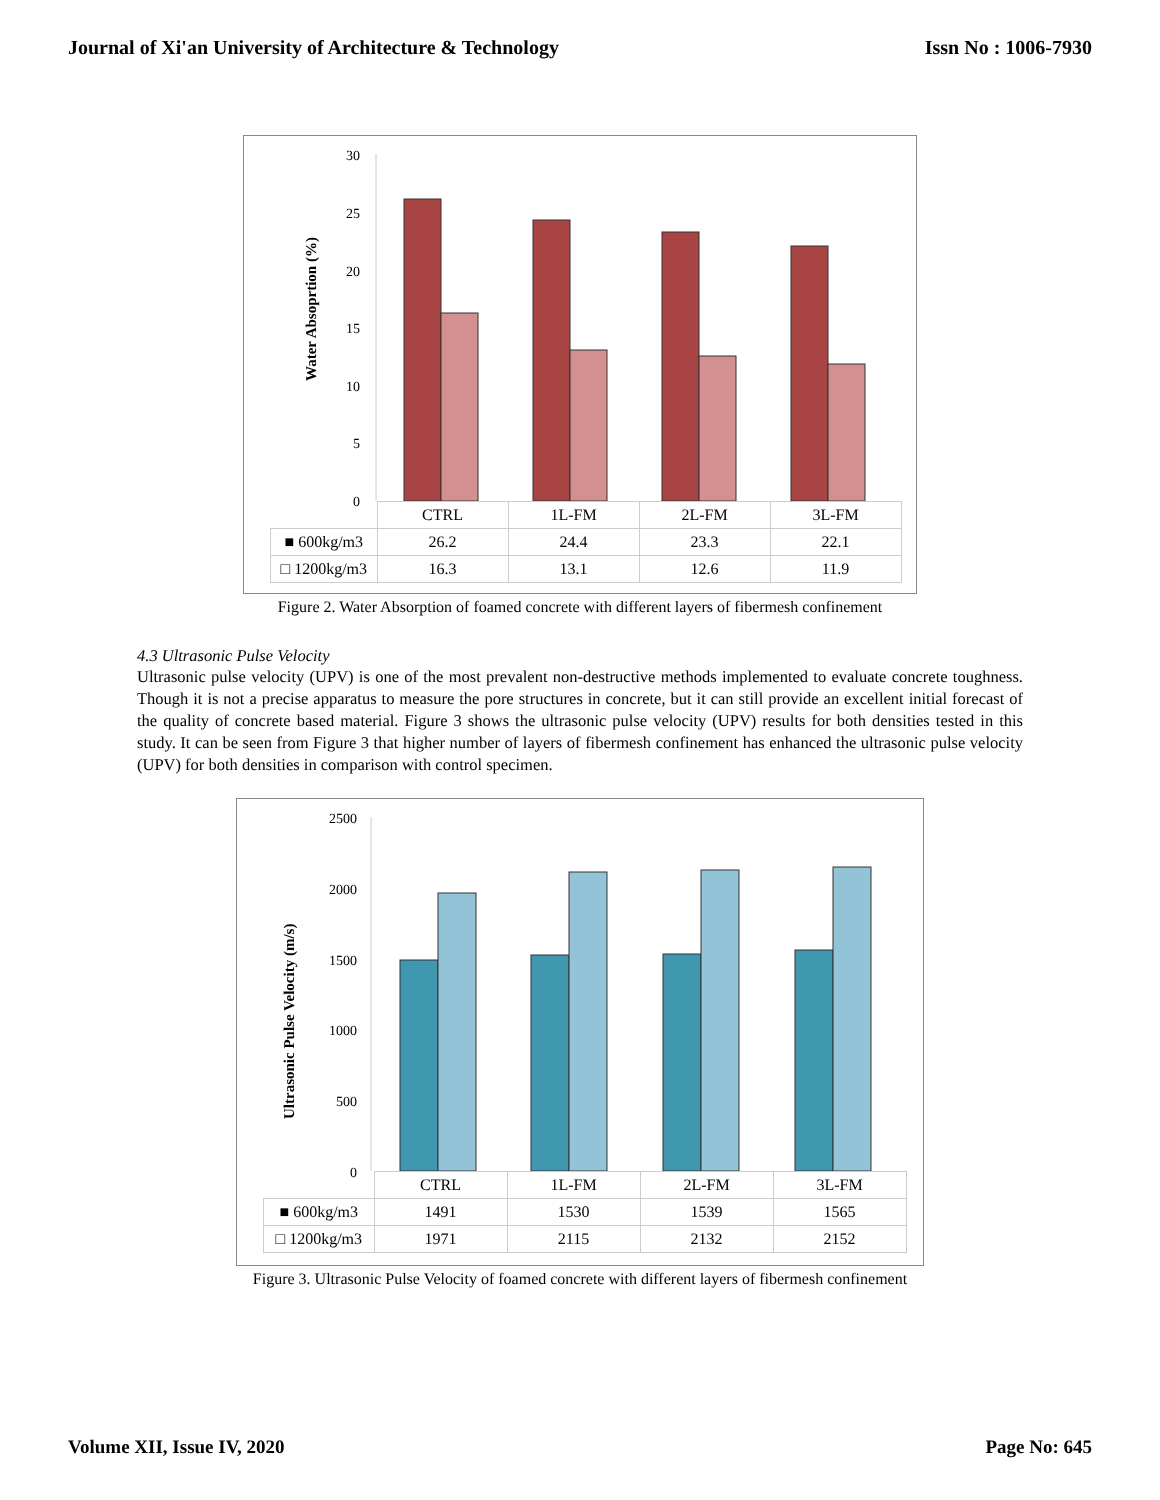Journal of Xi'an University of Architecture & Technology Issn No : 1006-7930
Water Absoprtion (%)
30
25
20
15
10
5
0
| | CTRL | 1L-FM | 2L-FM | 3L-FM |
| ■ 600kg/m3 | 26.2 | 24.4 | 23.3 | 22.1 |
| □ 1200kg/m3 | 16.3 | 13.1 | 12.6 | 11.9 |
Figure 2. Water Absorption of foamed concrete with different layers of fibermesh confinement
4.3 Ultrasonic Pulse Velocity
Ultrasonic pulse velocity (UPV) is one of the most prevalent non-destructive methods implemented to evaluate concrete toughness. Though it is not a precise apparatus to measure the pore structures in concrete, but it can still provide an excellent initial forecast of the quality of concrete based material. Figure 3 shows the ultrasonic pulse velocity (UPV) results for both densities tested in this study. It can be seen from Figure 3 that higher number of layers of fibermesh confinement has enhanced the ultrasonic pulse velocity (UPV) for both densities in comparison with control specimen.
Ultrasonic Pulse Velocity (m/s)
2500
2000
1500
1000
500
0
| | CTRL | 1L-FM | 2L-FM | 3L-FM |
| ■ 600kg/m3 | 1491 | 1530 | 1539 | 1565 |
| □ 1200kg/m3 | 1971 | 2115 | 2132 | 2152 |
Figure 3. Ultrasonic Pulse Velocity of foamed concrete with different layers of fibermesh confinement
Volume XII, Issue IV, 2020 Page No: 645